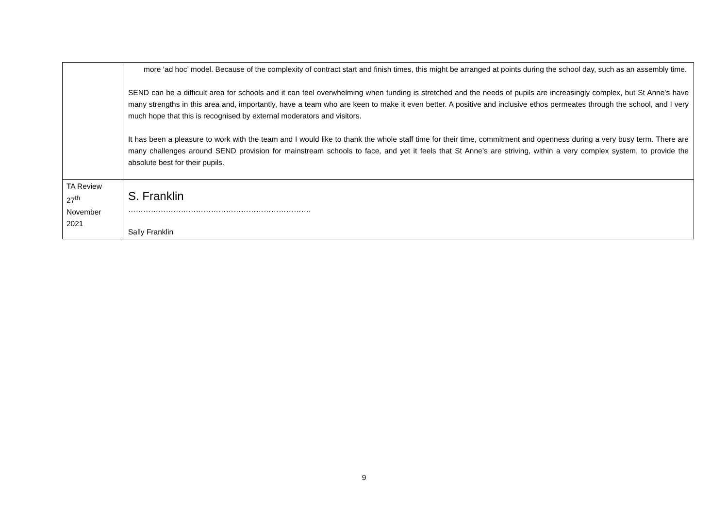| | more ‘ad hoc’ model. Because of the complexity of contract start and finish times, this might be arranged at points during the school day, such as an assembly time. SEND can be a difficult area for schools and it can feel overwhelming when funding is stretched and the needs of pupils are increasingly complex, but St Anne’s have many strengths in this area and, importantly, have a team who are keen to make it even better. A positive and inclusive ethos permeates through the school, and I very much hope that this is recognised by external moderators and visitors. It has been a pleasure to work with the team and I would like to thank the whole staff time for their time, commitment and openness during a very busy term. There are many challenges around SEND provision for mainstream schools to face, and yet it feels that St Anne’s are striving, within a very complex system, to provide the absolute best for their pupils. |
| TA Review 27<sup>th</sup> November 2021 | S. Franklin ………………………………………………………………. Sally Franklin |
9